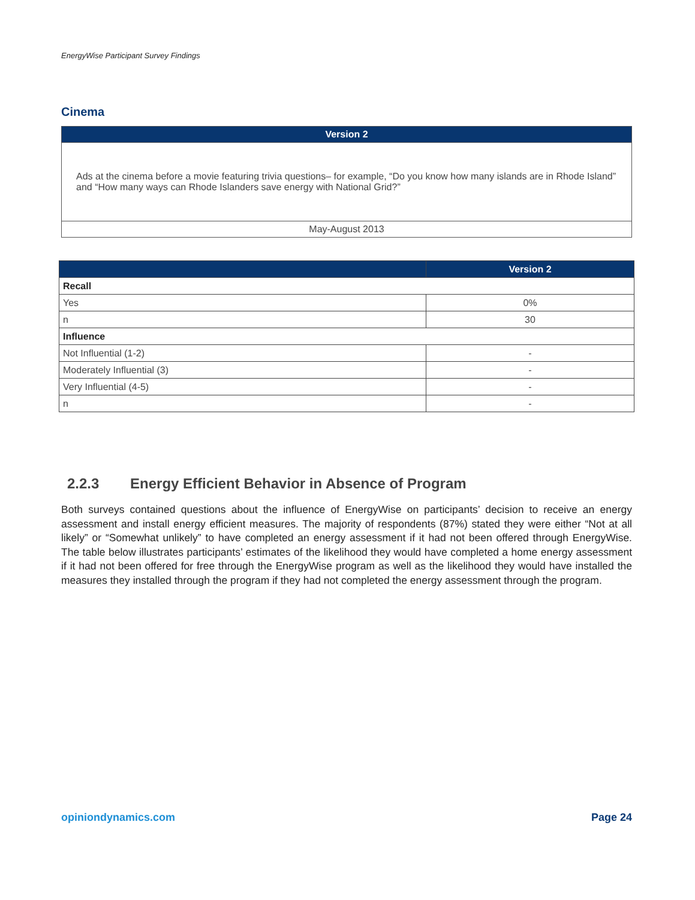EnergyWise Participant Survey Findings
Cinema
| Version 2 |
| --- |
| Ads at the cinema before a movie featuring trivia questions– for example, “Do you know how many islands are in Rhode Island” and “How many ways can Rhode Islanders save energy with National Grid?” |
| May-August 2013 |
| | Version 2 |
| --- | --- |
| Recall | |
| Yes | 0% |
| n | 30 |
| Influence | |
| Not Influential (1-2) | - |
| Moderately Influential (3) | - |
| Very Influential (4-5) | - |
| n | - |
2.2.3 Energy Efficient Behavior in Absence of Program
Both surveys contained questions about the influence of EnergyWise on participants’ decision to receive an energy assessment and install energy efficient measures. The majority of respondents (87%) stated they were either “Not at all likely” or “Somewhat unlikely” to have completed an energy assessment if it had not been offered through EnergyWise. The table below illustrates participants’ estimates of the likelihood they would have completed a home energy assessment if it had not been offered for free through the EnergyWise program as well as the likelihood they would have installed the measures they installed through the program if they had not completed the energy assessment through the program.
opiniondynamics.com Page 24